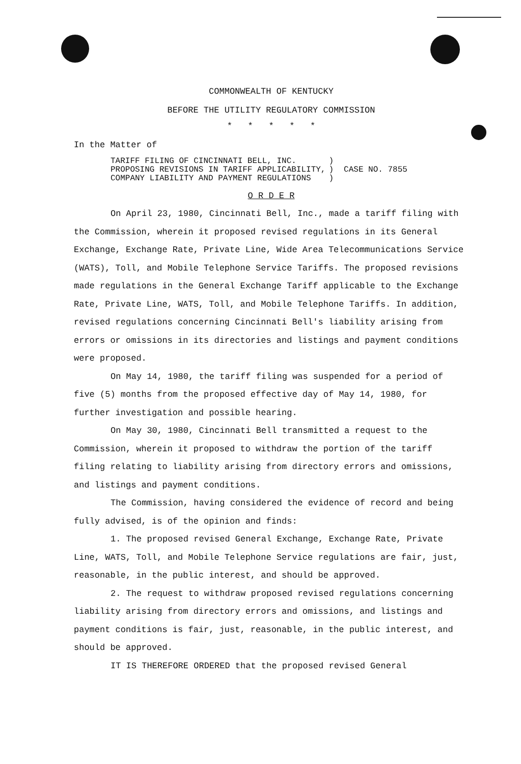COMMONWEALTH OF KENTUCKY
BEFORE THE UTILITY REGULATORY COMMISSION
* * * * *
In the Matter of
TARIFF FILING OF CINCINNATI BELL, INC.
PROPOSING REVISIONS IN TARIFF APPLICABILITY,
COMPANY LIABILITY AND PAYMENT REGULATIONS
)
)
)
CASE NO. 7855
O R D E R
On April 23, 1980, Cincinnati Bell, Inc., made a tariff filing with the Commission, wherein it proposed revised regulations in its General Exchange, Exchange Rate, Private Line, Wide Area Telecommunications Service (WATS), Toll, and Mobile Telephone Service Tariffs. The proposed revisions made regulations in the General Exchange Tariff applicable to the Exchange Rate, Private Line, WATS, Toll, and Mobile Telephone Tariffs. In addition, revised regulations concerning Cincinnati Bell's liability arising from errors or omissions in its directories and listings and payment conditions were proposed.
On May 14, 1980, the tariff filing was suspended for a period of five (5) months from the proposed effective day of May 14, 1980, for further investigation and possible hearing.
On May 30, 1980, Cincinnati Bell transmitted a request to the Commission, wherein it proposed to withdraw the portion of the tariff filing relating to liability arising from directory errors and omissions, and listings and payment conditions.
The Commission, having considered the evidence of record and being fully advised, is of the opinion and finds:
1. The proposed revised General Exchange, Exchange Rate, Private Line, WATS, Toll, and Mobile Telephone Service regulations are fair, just, reasonable, in the public interest, and should be approved.
2. The request to withdraw proposed revised regulations concerning liability arising from directory errors and omissions, and listings and payment conditions is fair, just, reasonable, in the public interest, and should be approved.
IT IS THEREFORE ORDERED that the proposed revised General